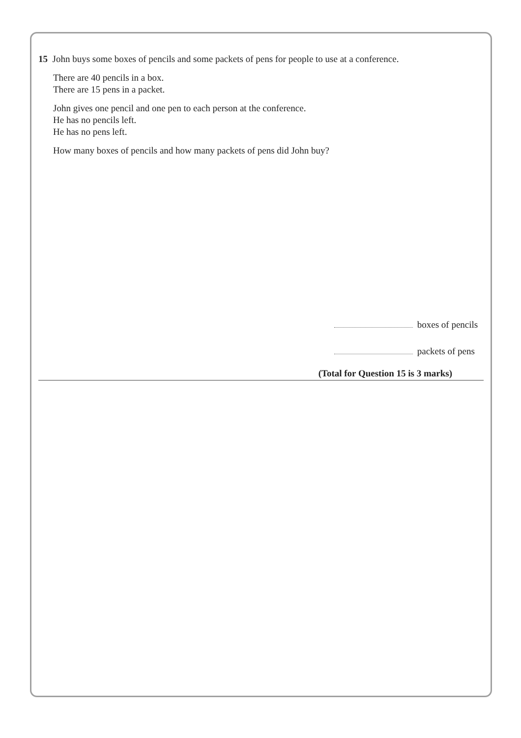15 John buys some boxes of pencils and some packets of pens for people to use at a conference.
There are 40 pencils in a box.
There are 15 pens in a packet.
John gives one pencil and one pen to each person at the conference.
He has no pencils left.
He has no pens left.
How many boxes of pencils and how many packets of pens did John buy?
boxes of pencils
packets of pens
(Total for Question 15 is 3 marks)